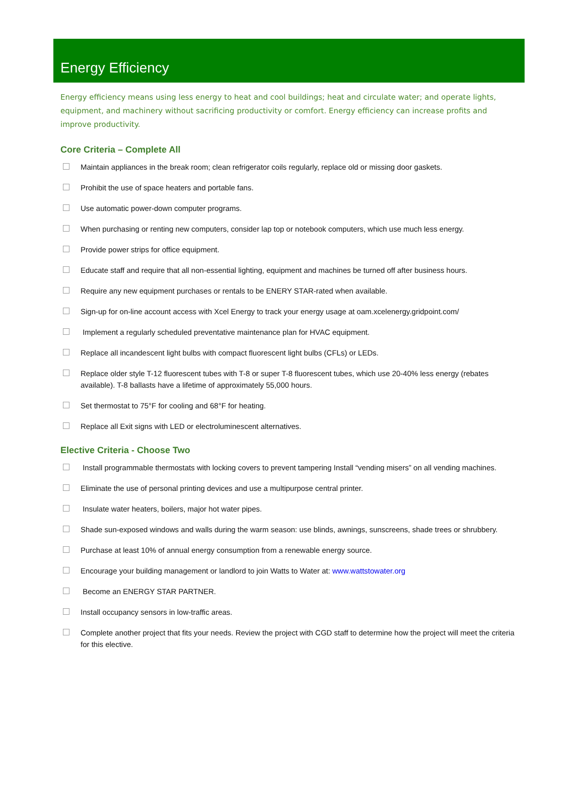Energy Efficiency
Energy efficiency means using less energy to heat and cool buildings; heat and circulate water; and operate lights, equipment, and machinery without sacrificing productivity or comfort. Energy efficiency can increase profits and improve productivity.
Core Criteria – Complete All
Maintain appliances in the break room; clean refrigerator coils regularly, replace old or missing door gaskets.
Prohibit the use of space heaters and portable fans.
Use automatic power-down computer programs.
When purchasing or renting new computers, consider lap top or notebook computers, which use much less energy.
Provide power strips for office equipment.
Educate staff and require that all non-essential lighting, equipment and machines be turned off after business hours.
Require any new equipment purchases or rentals to be ENERY STAR-rated when available.
Sign-up for on-line account access with Xcel Energy to track your energy usage at oam.xcelenergy.gridpoint.com/
Implement a regularly scheduled preventative maintenance plan for HVAC equipment.
Replace all incandescent light bulbs with compact fluorescent light bulbs (CFLs) or LEDs.
Replace older style T-12 fluorescent tubes with T-8 or super T-8 fluorescent tubes, which use 20-40% less energy (rebates available). T-8 ballasts have a lifetime of approximately 55,000 hours.
Set thermostat to 75°F for cooling and 68°F for heating.
Replace all Exit signs with LED or electroluminescent alternatives.
Elective Criteria - Choose Two
Install programmable thermostats with locking covers to prevent tampering Install “vending misers” on all vending machines.
Eliminate the use of personal printing devices and use a multipurpose central printer.
Insulate water heaters, boilers, major hot water pipes.
Shade sun-exposed windows and walls during the warm season: use blinds, awnings, sunscreens, shade trees or shrubbery.
Purchase at least 10% of annual energy consumption from a renewable energy source.
Encourage your building management or landlord to join Watts to Water at: www.wattstowater.org
Become an ENERGY STAR PARTNER.
Install occupancy sensors in low-traffic areas.
Complete another project that fits your needs. Review the project with CGD staff to determine how the project will meet the criteria for this elective.